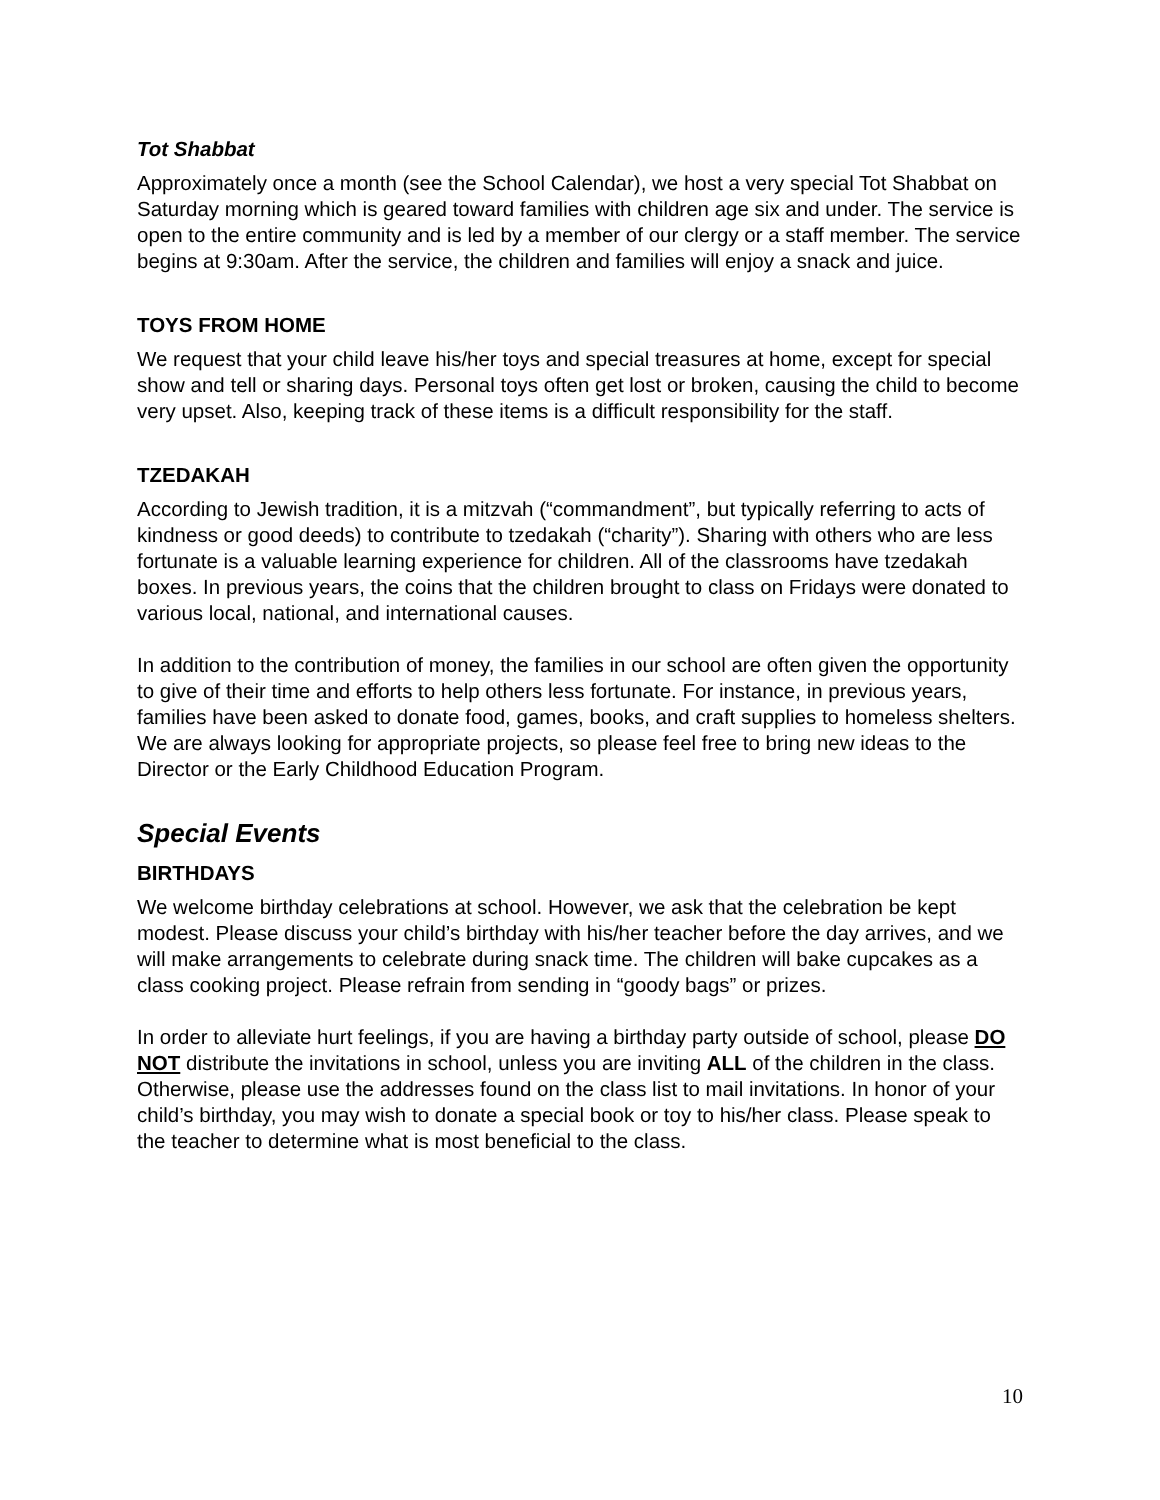Tot Shabbat
Approximately once a month (see the School Calendar), we host a very special Tot Shabbat on Saturday morning which is geared toward families with children age six and under. The service is open to the entire community and is led by a member of our clergy or a staff member. The service begins at 9:30am. After the service, the children and families will enjoy a snack and juice.
TOYS FROM HOME
We request that your child leave his/her toys and special treasures at home, except for special show and tell or sharing days. Personal toys often get lost or broken, causing the child to become very upset. Also, keeping track of these items is a difficult responsibility for the staff.
TZEDAKAH
According to Jewish tradition, it is a mitzvah (“commandment”, but typically referring to acts of kindness or good deeds) to contribute to tzedakah (“charity”). Sharing with others who are less fortunate is a valuable learning experience for children. All of the classrooms have tzedakah boxes. In previous years, the coins that the children brought to class on Fridays were donated to various local, national, and international causes.
In addition to the contribution of money, the families in our school are often given the opportunity to give of their time and efforts to help others less fortunate. For instance, in previous years, families have been asked to donate food, games, books, and craft supplies to homeless shelters. We are always looking for appropriate projects, so please feel free to bring new ideas to the Director or the Early Childhood Education Program.
Special Events
BIRTHDAYS
We welcome birthday celebrations at school. However, we ask that the celebration be kept modest. Please discuss your child’s birthday with his/her teacher before the day arrives, and we will make arrangements to celebrate during snack time. The children will bake cupcakes as a class cooking project. Please refrain from sending in “goody bags” or prizes.
In order to alleviate hurt feelings, if you are having a birthday party outside of school, please DO NOT distribute the invitations in school, unless you are inviting ALL of the children in the class. Otherwise, please use the addresses found on the class list to mail invitations. In honor of your child’s birthday, you may wish to donate a special book or toy to his/her class. Please speak to the teacher to determine what is most beneficial to the class.
10